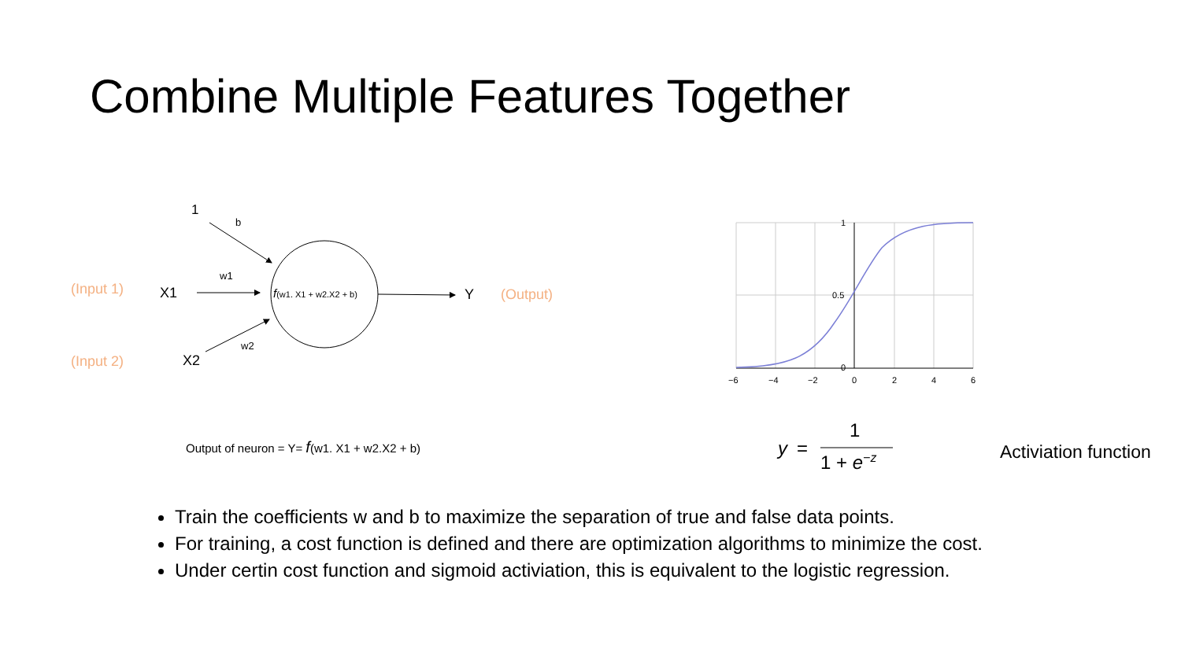Combine Multiple Features Together
1
b
(Input 1)
X1
w1
f(w1. X1 + w2.X2 + b)
Y
(Output)
(Input 2)
X2
w2
Output of neuron = Y= f(w1. X1 + w2.X2 + b)
1
0.5
0
−6
−4
−2
0
2
4
6
y
=
1
1 + e−z
Activiation function
Train the coefficients w and b to maximize the separation of true and false data points.
For training, a cost function is defined and there are optimization algorithms to minimize the cost.
Under certin cost function and sigmoid activiation, this is equivalent to the logistic regression.